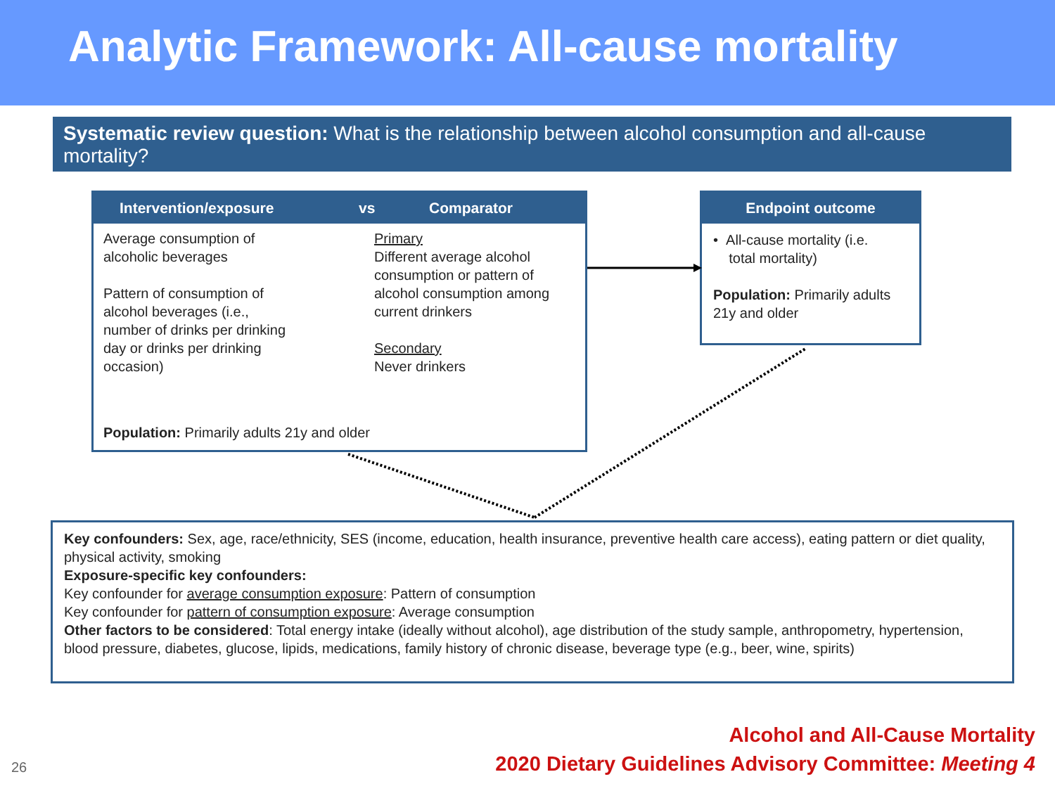Analytic Framework: All-cause mortality
Systematic review question: What is the relationship between alcohol consumption and all-cause mortality?
Intervention/exposure vs Comparator
Average consumption of
alcoholic beverages
Pattern of consumption of
alcohol beverages (i.e.,
number of drinks per drinking
day or drinks per drinking
occasion)
Primary
Different average alcohol
consumption or pattern of
alcohol consumption among
current drinkers
Secondary
Never drinkers
Population: Primarily adults 21y and older
Endpoint outcome
• All-cause mortality (i.e.
total mortality)
Population: Primarily adults 21y and older
Key confounders: Sex, age, race/ethnicity, SES (income, education, health insurance, preventive health care access), eating pattern or diet quality, physical activity, smoking
Exposure-specific key confounders:
Key confounder for average consumption exposure: Pattern of consumption
Key confounder for pattern of consumption exposure: Average consumption
Other factors to be considered: Total energy intake (ideally without alcohol), age distribution of the study sample, anthropometry, hypertension, blood pressure, diabetes, glucose, lipids, medications, family history of chronic disease, beverage type (e.g., beer, wine, spirits)
26
Alcohol and All-Cause Mortality
2020 Dietary Guidelines Advisory Committee: Meeting 4